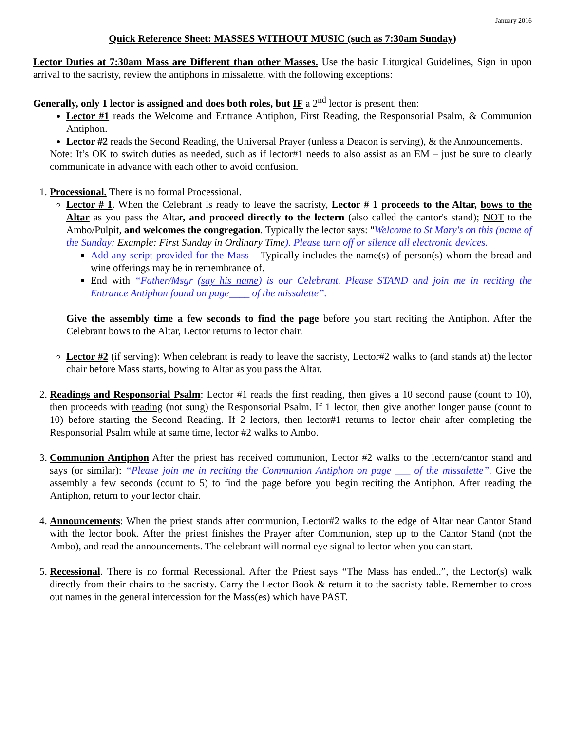January 2016
Quick Reference Sheet: MASSES WITHOUT MUSIC (such as 7:30am Sunday)
Lector Duties at 7:30am Mass are Different than other Masses. Use the basic Liturgical Guidelines, Sign in upon arrival to the sacristy, review the antiphons in missalette, with the following exceptions:
Generally, only 1 lector is assigned and does both roles, but IF a 2<sup>nd</sup> lector is present, then:
Lector #1 reads the Welcome and Entrance Antiphon, First Reading, the Responsorial Psalm, & Communion Antiphon.
Lector #2 reads the Second Reading, the Universal Prayer (unless a Deacon is serving), & the Announcements.
Note: It’s OK to switch duties as needed, such as if lector#1 needs to also assist as an EM – just be sure to clearly communicate in advance with each other to avoid confusion.
1. Processional. There is no formal Processional.
Lector # 1. When the Celebrant is ready to leave the sacristy, Lector # 1 proceeds to the Altar, bows to the Altar as you pass the Altar, and proceed directly to the lectern (also called the cantor's stand); NOT to the Ambo/Pulpit, and welcomes the congregation. Typically the lector says: "Welcome to St Mary's on this (name of the Sunday; Example: First Sunday in Ordinary Time). Please turn off or silence all electronic devices.
Add any script provided for the Mass – Typically includes the name(s) of person(s) whom the bread and wine offerings may be in remembrance of.
End with “Father/Msgr (say his name) is our Celebrant. Please STAND and join me in reciting the Entrance Antiphon found on page____ of the missalette”.
Give the assembly time a few seconds to find the page before you start reciting the Antiphon. After the Celebrant bows to the Altar, Lector returns to lector chair.
Lector #2 (if serving): When celebrant is ready to leave the sacristy, Lector#2 walks to (and stands at) the lector chair before Mass starts, bowing to Altar as you pass the Altar.
2. Readings and Responsorial Psalm: Lector #1 reads the first reading, then gives a 10 second pause (count to 10), then proceeds with reading (not sung) the Responsorial Psalm. If 1 lector, then give another longer pause (count to 10) before starting the Second Reading. If 2 lectors, then lector#1 returns to lector chair after completing the Responsorial Psalm while at same time, lector #2 walks to Ambo.
3. Communion Antiphon After the priest has received communion, Lector #2 walks to the lectern/cantor stand and says (or similar): “Please join me in reciting the Communion Antiphon on page ___ of the missalette”. Give the assembly a few seconds (count to 5) to find the page before you begin reciting the Antiphon. After reading the Antiphon, return to your lector chair.
4. Announcements: When the priest stands after communion, Lector#2 walks to the edge of Altar near Cantor Stand with the lector book. After the priest finishes the Prayer after Communion, step up to the Cantor Stand (not the Ambo), and read the announcements. The celebrant will normal eye signal to lector when you can start.
5. Recessional. There is no formal Recessional. After the Priest says “The Mass has ended..”, the Lector(s) walk directly from their chairs to the sacristy. Carry the Lector Book & return it to the sacristy table. Remember to cross out names in the general intercession for the Mass(es) which have PAST.